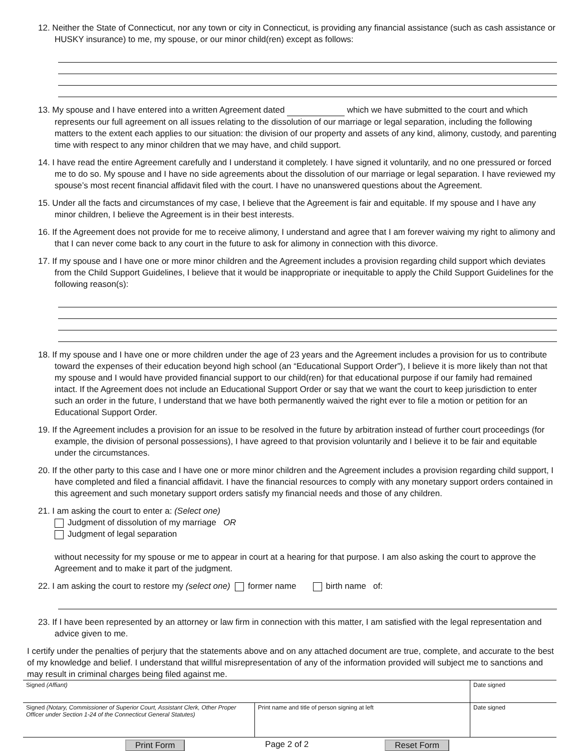12. Neither the State of Connecticut, nor any town or city in Connecticut, is providing any financial assistance (such as cash assistance or HUSKY insurance) to me, my spouse, or our minor child(ren) except as follows:
13. My spouse and I have entered into a written Agreement dated which we have submitted to the court and which represents our full agreement on all issues relating to the dissolution of our marriage or legal separation, including the following matters to the extent each applies to our situation: the division of our property and assets of any kind, alimony, custody, and parenting time with respect to any minor children that we may have, and child support.
14. I have read the entire Agreement carefully and I understand it completely. I have signed it voluntarily, and no one pressured or forced me to do so. My spouse and I have no side agreements about the dissolution of our marriage or legal separation. I have reviewed my spouse’s most recent financial affidavit filed with the court. I have no unanswered questions about the Agreement.
15. Under all the facts and circumstances of my case, I believe that the Agreement is fair and equitable. If my spouse and I have any minor children, I believe the Agreement is in their best interests.
16. If the Agreement does not provide for me to receive alimony, I understand and agree that I am forever waiving my right to alimony and that I can never come back to any court in the future to ask for alimony in connection with this divorce.
17. If my spouse and I have one or more minor children and the Agreement includes a provision regarding child support which deviates from the Child Support Guidelines, I believe that it would be inappropriate or inequitable to apply the Child Support Guidelines for the following reason(s):
18. If my spouse and I have one or more children under the age of 23 years and the Agreement includes a provision for us to contribute toward the expenses of their education beyond high school (an “Educational Support Order”), I believe it is more likely than not that my spouse and I would have provided financial support to our child(ren) for that educational purpose if our family had remained intact. If the Agreement does not include an Educational Support Order or say that we want the court to keep jurisdiction to enter such an order in the future, I understand that we have both permanently waived the right ever to file a motion or petition for an Educational Support Order.
19. If the Agreement includes a provision for an issue to be resolved in the future by arbitration instead of further court proceedings (for example, the division of personal possessions), I have agreed to that provision voluntarily and I believe it to be fair and equitable under the circumstances.
20. If the other party to this case and I have one or more minor children and the Agreement includes a provision regarding child support, I have completed and filed a financial affidavit. I have the financial resources to comply with any monetary support orders contained in this agreement and such monetary support orders satisfy my financial needs and those of any children.
21. I am asking the court to enter a: (Select one)
Judgment of dissolution of my marriage OR
Judgment of legal separation
without necessity for my spouse or me to appear in court at a hearing for that purpose. I am also asking the court to approve the Agreement and to make it part of the judgment.
22. I am asking the court to restore my (select one) former name birth name of:
23. If I have been represented by an attorney or law firm in connection with this matter, I am satisfied with the legal representation and advice given to me.
I certify under the penalties of perjury that the statements above and on any attached document are true, complete, and accurate to the best of my knowledge and belief. I understand that willful misrepresentation of any of the information provided will subject me to sanctions and may result in criminal charges being filed against me.
| Signed (Affiant) | | Date signed |
| Signed (Notary, Commissioner of Superior Court, Assistant Clerk, Other Proper Officer under Section 1-24 of the Connecticut General Statutes) | Print name and title of person signing at left | Date signed |
Print Form Page 2 of 2 Reset Form